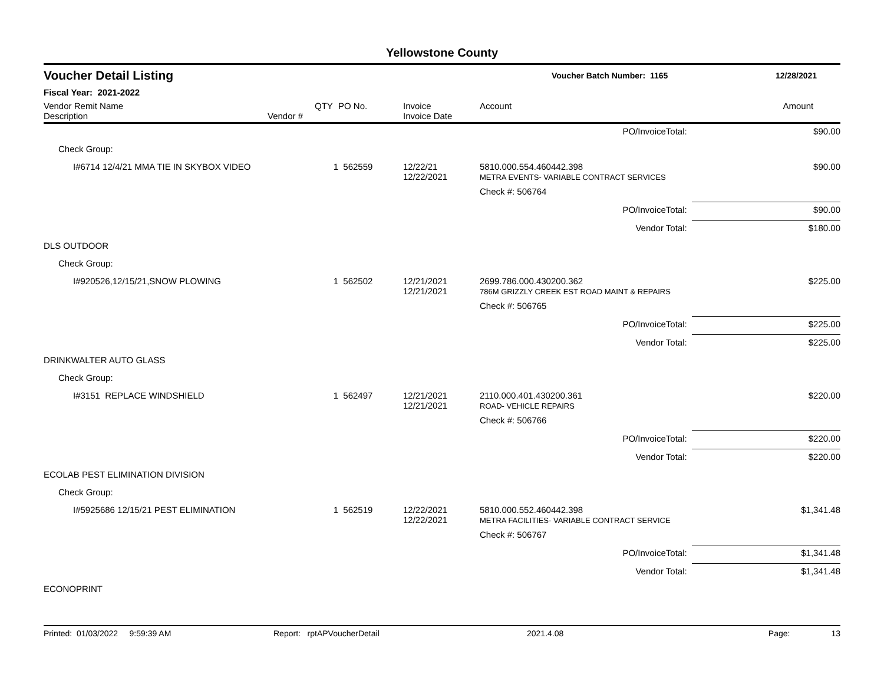Yellowstone County
Voucher Detail Listing
Voucher Batch Number: 1165 12/28/2021
Fiscal Year: 2021-2022
| Vendor Remit Name Description | Vendor # | QTY | PO No. | Invoice Invoice Date | Account | Amount |
| --- | --- | --- | --- | --- | --- | --- |
| PO/InvoiceTotal: | | | | | | $90.00 |
| Check Group: | | | | | | |
| I#6714 12/4/21 MMA TIE IN SKYBOX VIDEO | | 1 | 562559 | 12/22/21 12/22/2021 | 5810.000.554.460442.398 METRA EVENTS- VARIABLE CONTRACT SERVICES | $90.00 |
| | | | | | Check #: 506764 | |
| PO/InvoiceTotal: | | | | | | $90.00 |
| Vendor Total: | | | | | | $180.00 |
| DLS OUTDOOR | | | | | | |
| Check Group: | | | | | | |
| I#920526,12/15/21,SNOW PLOWING | | 1 | 562502 | 12/21/2021 12/21/2021 | 2699.786.000.430200.362 786M GRIZZLY CREEK EST ROAD MAINT & REPAIRS | $225.00 |
| | | | | | Check #: 506765 | |
| PO/InvoiceTotal: | | | | | | $225.00 |
| Vendor Total: | | | | | | $225.00 |
| DRINKWALTER AUTO GLASS | | | | | | |
| Check Group: | | | | | | |
| I#3151 REPLACE WINDSHIELD | | 1 | 562497 | 12/21/2021 12/21/2021 | 2110.000.401.430200.361 ROAD- VEHICLE REPAIRS | $220.00 |
| | | | | | Check #: 506766 | |
| PO/InvoiceTotal: | | | | | | $220.00 |
| Vendor Total: | | | | | | $220.00 |
| ECOLAB PEST ELIMINATION DIVISION | | | | | | |
| Check Group: | | | | | | |
| I#5925686 12/15/21 PEST ELIMINATION | | 1 | 562519 | 12/22/2021 12/22/2021 | 5810.000.552.460442.398 METRA FACILITIES- VARIABLE CONTRACT SERVICE | $1,341.48 |
| | | | | | Check #: 506767 | |
| PO/InvoiceTotal: | | | | | | $1,341.48 |
| Vendor Total: | | | | | | $1,341.48 |
| ECONOPRINT | | | | | | |
Printed: 01/03/2022 9:59:39 AM Report: rptAPVoucherDetail 2021.4.08 Page: 13